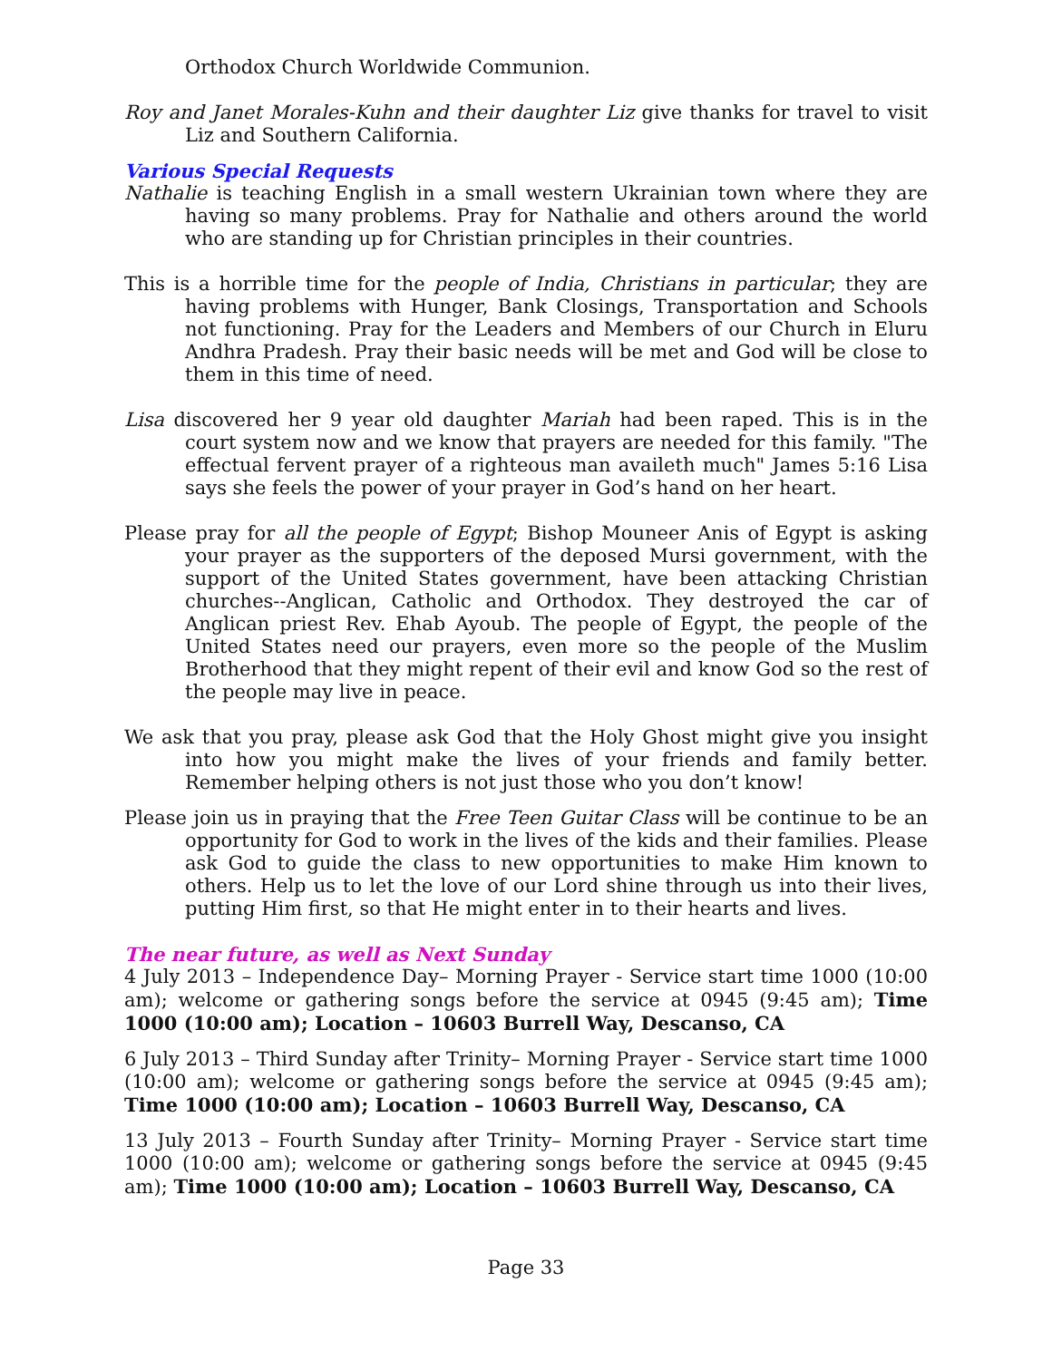Orthodox Church Worldwide Communion.
Roy and Janet Morales-Kuhn and their daughter Liz give thanks for travel to visit Liz and Southern California.
Various Special Requests
Nathalie is teaching English in a small western Ukrainian town where they are having so many problems. Pray for Nathalie and others around the world who are standing up for Christian principles in their countries.
This is a horrible time for the people of India, Christians in particular; they are having problems with Hunger, Bank Closings, Transportation and Schools not functioning. Pray for the Leaders and Members of our Church in Eluru Andhra Pradesh. Pray their basic needs will be met and God will be close to them in this time of need.
Lisa discovered her 9 year old daughter Mariah had been raped. This is in the court system now and we know that prayers are needed for this family. "The effectual fervent prayer of a righteous man availeth much" James 5:16 Lisa says she feels the power of your prayer in God’s hand on her heart.
Please pray for all the people of Egypt; Bishop Mouneer Anis of Egypt is asking your prayer as the supporters of the deposed Mursi government, with the support of the United States government, have been attacking Christian churches--Anglican, Catholic and Orthodox. They destroyed the car of Anglican priest Rev. Ehab Ayoub. The people of Egypt, the people of the United States need our prayers, even more so the people of the Muslim Brotherhood that they might repent of their evil and know God so the rest of the people may live in peace.
We ask that you pray, please ask God that the Holy Ghost might give you insight into how you might make the lives of your friends and family better. Remember helping others is not just those who you don’t know!
Please join us in praying that the Free Teen Guitar Class will be continue to be an opportunity for God to work in the lives of the kids and their families. Please ask God to guide the class to new opportunities to make Him known to others. Help us to let the love of our Lord shine through us into their lives, putting Him first, so that He might enter in to their hearts and lives.
The near future, as well as Next Sunday
4 July 2013 – Independence Day– Morning Prayer - Service start time 1000 (10:00 am); welcome or gathering songs before the service at 0945 (9:45 am); Time 1000 (10:00 am); Location – 10603 Burrell Way, Descanso, CA
6 July 2013 – Third Sunday after Trinity– Morning Prayer - Service start time 1000 (10:00 am); welcome or gathering songs before the service at 0945 (9:45 am); Time 1000 (10:00 am); Location – 10603 Burrell Way, Descanso, CA
13 July 2013 – Fourth Sunday after Trinity– Morning Prayer - Service start time 1000 (10:00 am); welcome or gathering songs before the service at 0945 (9:45 am); Time 1000 (10:00 am); Location – 10603 Burrell Way, Descanso, CA
Page 33